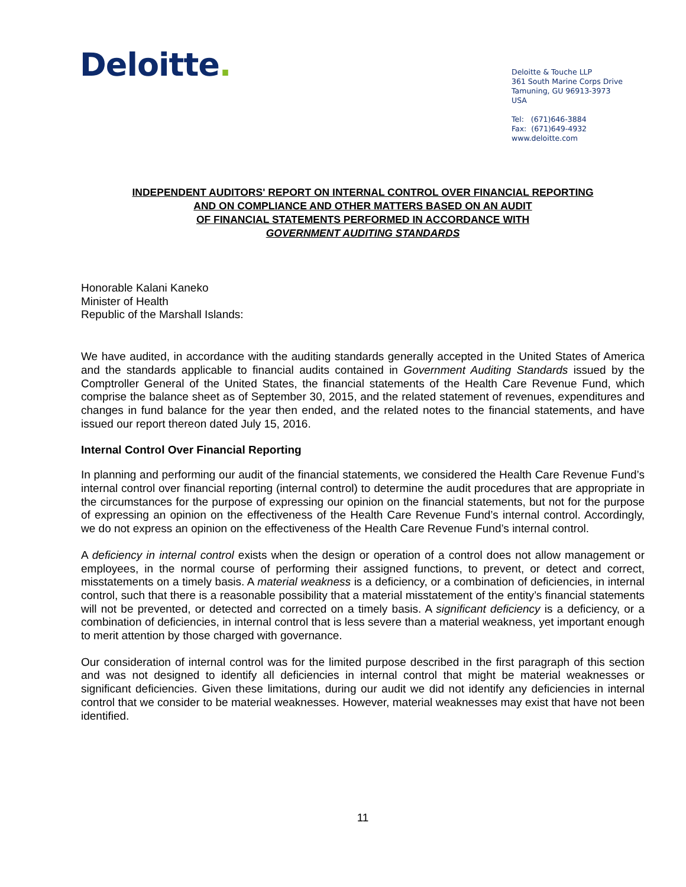Deloitte.
Deloitte & Touche LLP
361 South Marine Corps Drive
Tamuning, GU 96913-3973
USA
Tel: (671)646-3884
Fax: (671)649-4932
www.deloitte.com
INDEPENDENT AUDITORS' REPORT ON INTERNAL CONTROL OVER FINANCIAL REPORTING
AND ON COMPLIANCE AND OTHER MATTERS BASED ON AN AUDIT
OF FINANCIAL STATEMENTS PERFORMED IN ACCORDANCE WITH
GOVERNMENT AUDITING STANDARDS
Honorable Kalani Kaneko
Minister of Health
Republic of the Marshall Islands:
We have audited, in accordance with the auditing standards generally accepted in the United States of America and the standards applicable to financial audits contained in Government Auditing Standards issued by the Comptroller General of the United States, the financial statements of the Health Care Revenue Fund, which comprise the balance sheet as of September 30, 2015, and the related statement of revenues, expenditures and changes in fund balance for the year then ended, and the related notes to the financial statements, and have issued our report thereon dated July 15, 2016.
Internal Control Over Financial Reporting
In planning and performing our audit of the financial statements, we considered the Health Care Revenue Fund’s internal control over financial reporting (internal control) to determine the audit procedures that are appropriate in the circumstances for the purpose of expressing our opinion on the financial statements, but not for the purpose of expressing an opinion on the effectiveness of the Health Care Revenue Fund’s internal control. Accordingly, we do not express an opinion on the effectiveness of the Health Care Revenue Fund’s internal control.
A deficiency in internal control exists when the design or operation of a control does not allow management or employees, in the normal course of performing their assigned functions, to prevent, or detect and correct, misstatements on a timely basis. A material weakness is a deficiency, or a combination of deficiencies, in internal control, such that there is a reasonable possibility that a material misstatement of the entity’s financial statements will not be prevented, or detected and corrected on a timely basis. A significant deficiency is a deficiency, or a combination of deficiencies, in internal control that is less severe than a material weakness, yet important enough to merit attention by those charged with governance.
Our consideration of internal control was for the limited purpose described in the first paragraph of this section and was not designed to identify all deficiencies in internal control that might be material weaknesses or significant deficiencies. Given these limitations, during our audit we did not identify any deficiencies in internal control that we consider to be material weaknesses. However, material weaknesses may exist that have not been identified.
11